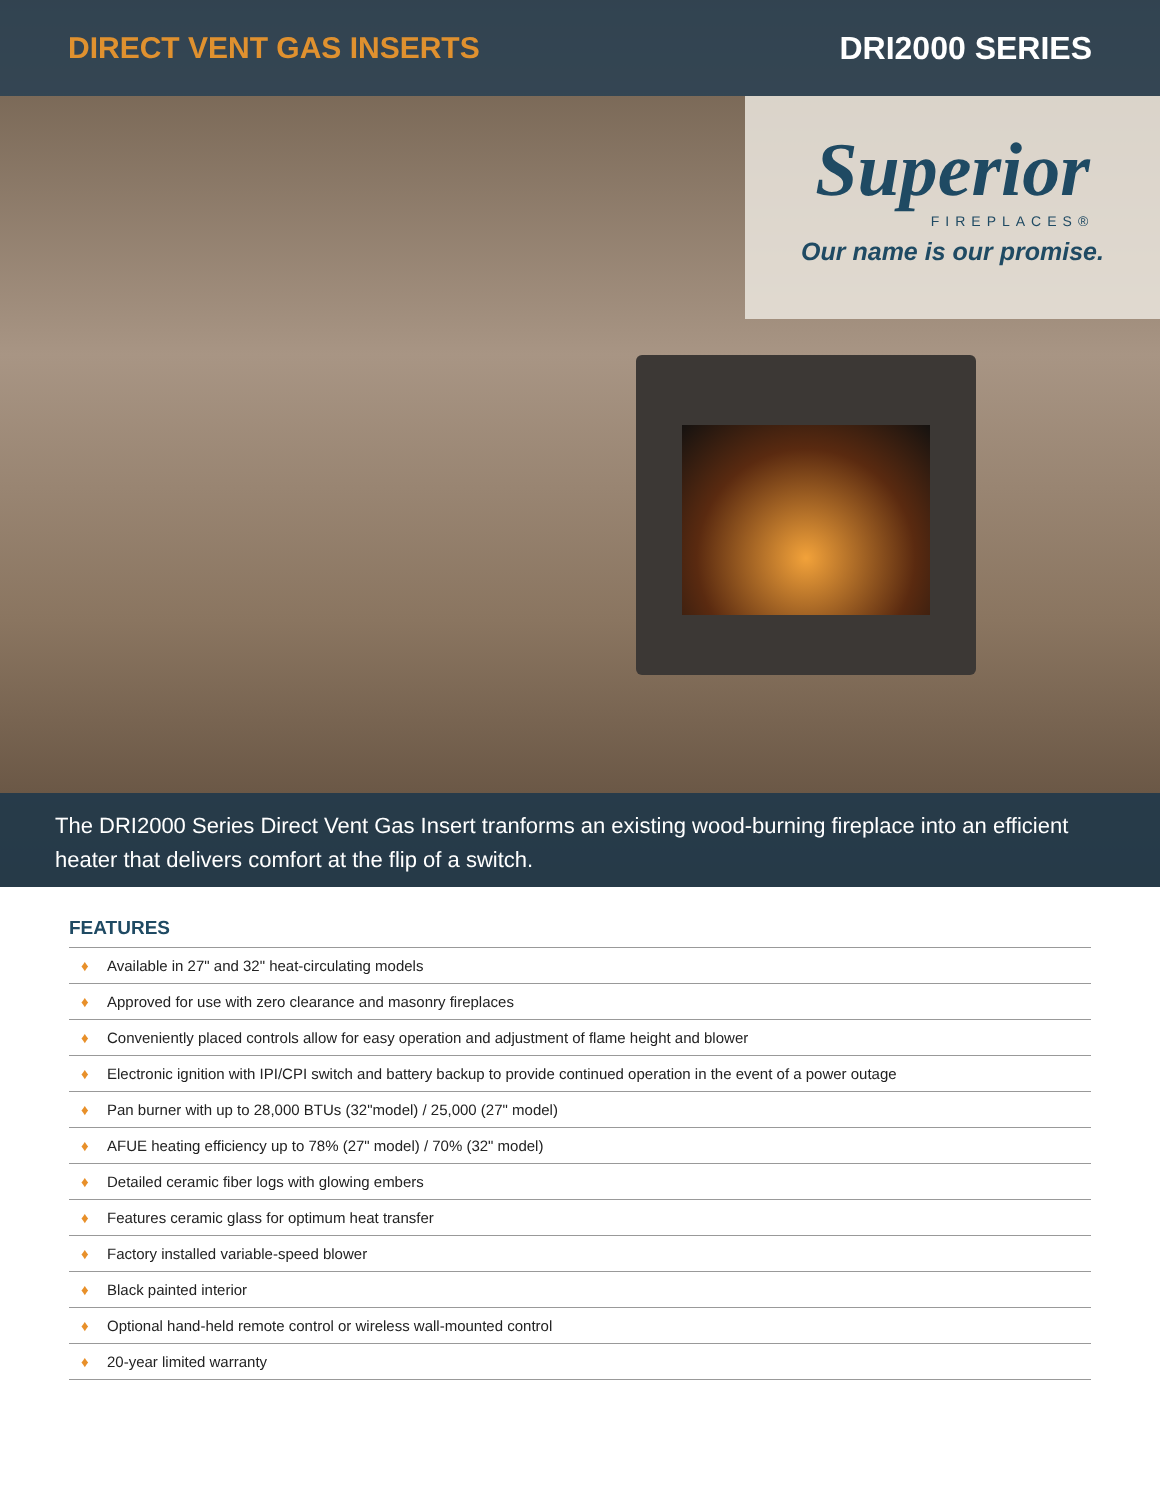DIRECT VENT GAS INSERTS DRI2000 SERIES
Superior
FIREPLACES®
Our name is our promise.
The DRI2000 Series Direct Vent Gas Insert tranforms an existing wood-burning fireplace into an efficient heater that delivers comfort at the flip of a switch.
FEATURES
♦ Available in 27" and 32" heat-circulating models
♦ Approved for use with zero clearance and masonry fireplaces
♦ Conveniently placed controls allow for easy operation and adjustment of flame height and blower
♦ Electronic ignition with IPI/CPI switch and battery backup to provide continued operation in the event of a power outage
♦ Pan burner with up to 28,000 BTUs (32"model) / 25,000 (27" model)
♦ AFUE heating efficiency up to 78% (27" model) / 70% (32" model)
♦ Detailed ceramic fiber logs with glowing embers
♦ Features ceramic glass for optimum heat transfer
♦ Factory installed variable-speed blower
♦ Black painted interior
♦ Optional hand-held remote control or wireless wall-mounted control
♦ 20-year limited warranty